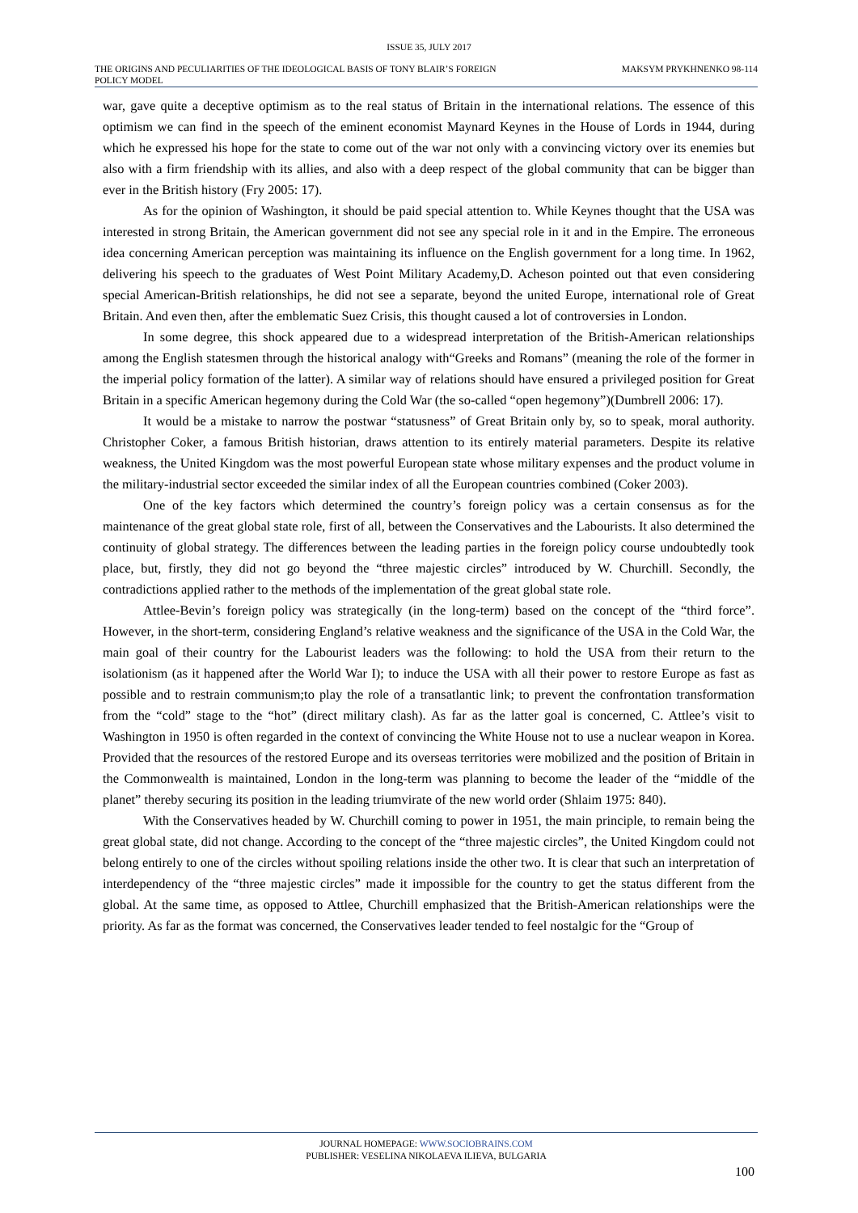ISSUE 35, JULY 2017
THE ORIGINS AND PECULIARITIES OF THE IDEOLOGICAL BASIS OF TONY BLAIR’S FOREIGN POLICY MODEL
MAKSYM PRYKHNENKO 98-114
war, gave quite a deceptive optimism as to the real status of Britain in the international relations. The essence of this optimism we can find in the speech of the eminent economist Maynard Keynes in the House of Lords in 1944, during which he expressed his hope for the state to come out of the war not only with a convincing victory over its enemies but also with a firm friendship with its allies, and also with a deep respect of the global community that can be bigger than ever in the British history (Fry 2005: 17).
As for the opinion of Washington, it should be paid special attention to. While Keynes thought that the USA was interested in strong Britain, the American government did not see any special role in it and in the Empire. The erroneous idea concerning American perception was maintaining its influence on the English government for a long time. In 1962, delivering his speech to the graduates of West Point Military Academy,D. Acheson pointed out that even considering special American-British relationships, he did not see a separate, beyond the united Europe, international role of Great Britain. And even then, after the emblematic Suez Crisis, this thought caused a lot of controversies in London.
In some degree, this shock appeared due to a widespread interpretation of the British-American relationships among the English statesmen through the historical analogy with“Greeks and Romans” (meaning the role of the former in the imperial policy formation of the latter). A similar way of relations should have ensured a privileged position for Great Britain in a specific American hegemony during the Cold War (the so-called “open hegemony”)(Dumbrell 2006: 17).
It would be a mistake to narrow the postwar “statusness” of Great Britain only by, so to speak, moral authority. Christopher Coker, a famous British historian, draws attention to its entirely material parameters. Despite its relative weakness, the United Kingdom was the most powerful European state whose military expenses and the product volume in the military-industrial sector exceeded the similar index of all the European countries combined (Coker 2003).
One of the key factors which determined the country’s foreign policy was a certain consensus as for the maintenance of the great global state role, first of all, between the Conservatives and the Labourists. It also determined the continuity of global strategy. The differences between the leading parties in the foreign policy course undoubtedly took place, but, firstly, they did not go beyond the “three majestic circles” introduced by W. Churchill. Secondly, the contradictions applied rather to the methods of the implementation of the great global state role.
Attlee-Bevin’s foreign policy was strategically (in the long-term) based on the concept of the “third force”. However, in the short-term, considering England’s relative weakness and the significance of the USA in the Cold War, the main goal of their country for the Labourist leaders was the following: to hold the USA from their return to the isolationism (as it happened after the World War I); to induce the USA with all their power to restore Europe as fast as possible and to restrain communism;to play the role of a transatlantic link; to prevent the confrontation transformation from the “cold” stage to the “hot” (direct military clash). As far as the latter goal is concerned, C. Attlee’s visit to Washington in 1950 is often regarded in the context of convincing the White House not to use a nuclear weapon in Korea. Provided that the resources of the restored Europe and its overseas territories were mobilized and the position of Britain in the Commonwealth is maintained, London in the long-term was planning to become the leader of the “middle of the planet” thereby securing its position in the leading triumvirate of the new world order (Shlaim 1975: 840).
With the Conservatives headed by W. Churchill coming to power in 1951, the main principle, to remain being the great global state, did not change. According to the concept of the “three majestic circles”, the United Kingdom could not belong entirely to one of the circles without spoiling relations inside the other two. It is clear that such an interpretation of interdependency of the “three majestic circles” made it impossible for the country to get the status different from the global. At the same time, as opposed to Attlee, Churchill emphasized that the British-American relationships were the priority. As far as the format was concerned, the Conservatives leader tended to feel nostalgic for the “Group of
JOURNAL HOMEPAGE: WWW.SOCIOBRAINS.COM
PUBLISHER: VESELINA NIKOLAEVA ILIEVA, BULGARIA
100